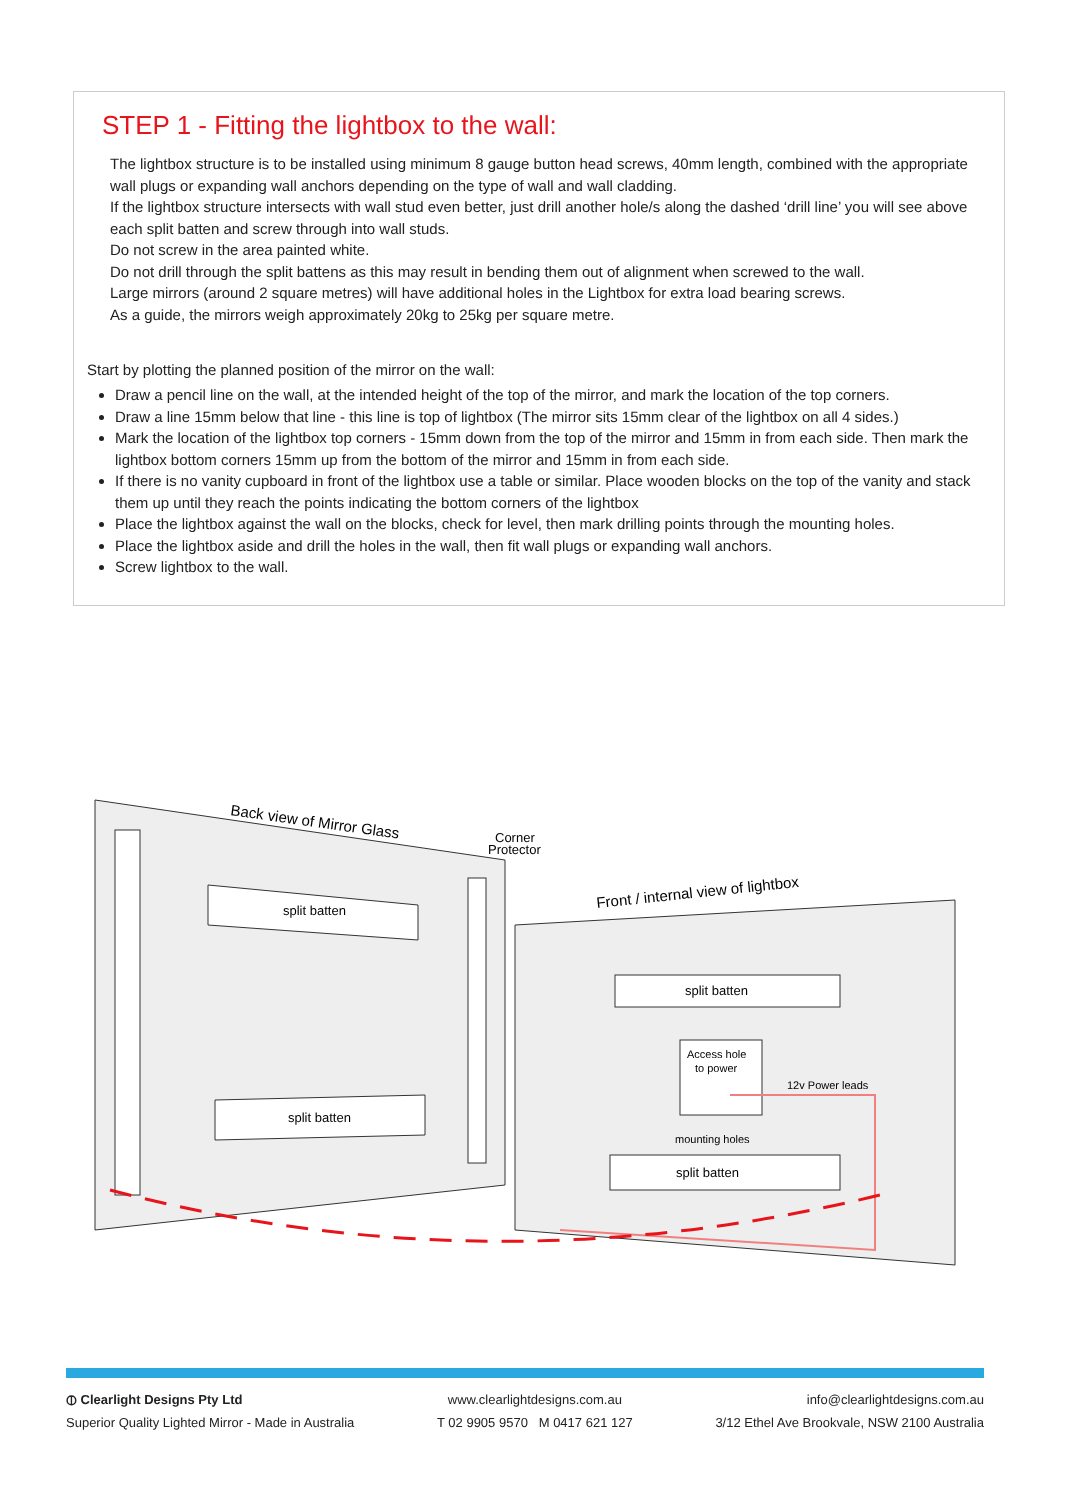STEP 1 - Fitting the lightbox to the wall:
The lightbox structure is to be installed using minimum 8 gauge button head screws, 40mm length, combined with the appropriate wall plugs or expanding wall anchors depending on the type of wall and wall cladding.
If the lightbox structure intersects with wall stud even better, just drill another hole/s along the dashed ‘drill line’ you will see above each split batten and screw through into wall studs.
Do not screw in the area painted white.
Do not drill through the split battens as this may result in bending them out of alignment when screwed to the wall.
Large mirrors (around 2 square metres) will have additional holes in the Lightbox for extra load bearing screws.
As a guide, the mirrors weigh approximately 20kg to 25kg per square metre.
Start by plotting the planned position of the mirror on the wall:
Draw a pencil line on the wall, at the intended height of the top of the mirror, and mark the location of the top corners.
Draw a line 15mm below that line - this line is top of lightbox (The mirror sits 15mm clear of the lightbox on all 4 sides.)
Mark the location of the lightbox top corners - 15mm down from the top of the mirror and 15mm in from each side. Then mark the lightbox bottom corners 15mm up from the bottom of the mirror and 15mm in from each side.
If there is no vanity cupboard in front of the lightbox use a table or similar. Place wooden blocks on the top of the vanity and stack them up until they reach the points indicating the bottom corners of the lightbox
Place the lightbox against the wall on the blocks, check for level, then mark drilling points through the mounting holes.
Place the lightbox aside and drill the holes in the wall, then fit wall plugs or expanding wall anchors.
Screw lightbox to the wall.
Back view of Mirror Glass
Corner
Protector
split batten
split batten
Front / internal view of lightbox
split batten
split batten
Access hole
to power
12v Power leads
mounting holes
⦶ Clearlight Designs Pty Ltd
Superior Quality Lighted Mirror - Made in Australia
www.clearlightdesigns.com.au
T 02 9905 9570 M 0417 621 127
info@clearlightdesigns.com.au
3/12 Ethel Ave Brookvale, NSW 2100 Australia